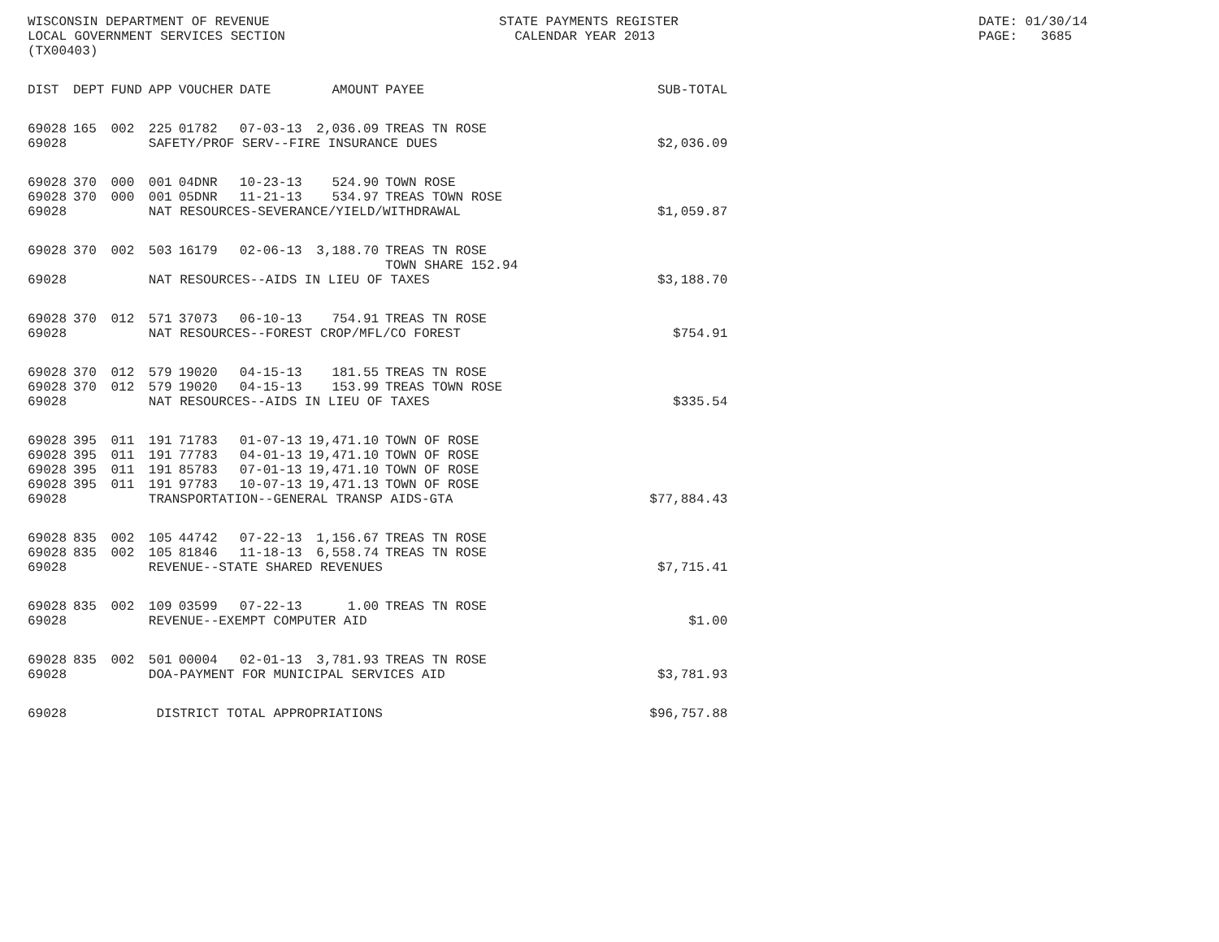WISCONSIN DEPARTMENT OF REVENUE LOCAL GOVERNMENT SERVICES SECTION (TX00403)
STATE PAYMENTS REGISTER CALENDAR YEAR 2013
DATE: 01/30/14 PAGE: 3685
| DIST | DEPT | FUND | APP | VOUCHER | DATE | AMOUNT | PAYEE | SUB-TOTAL |
| --- | --- | --- | --- | --- | --- | --- | --- | --- |
| 69028 | 165 | 002 | 225 | 01782 | 07-03-13 | 2,036.09 | TREAS TN ROSE | |
| 69028 | | | SAFETY/PROF SERV--FIRE INSURANCE DUES | | | | | $2,036.09 |
| 69028 | 370 | 000 | 001 | 04DNR | 10-23-13 | 524.90 | TOWN ROSE | |
| 69028 | 370 | 000 | 001 | 05DNR | 11-21-13 | 534.97 | TREAS TOWN ROSE | |
| 69028 | | | NAT RESOURCES-SEVERANCE/YIELD/WITHDRAWAL | | | | | $1,059.87 |
| 69028 | 370 | 002 | 503 | 16179 | 02-06-13 | 3,188.70 | TREAS TN ROSE TOWN SHARE 152.94 | |
| 69028 | | | NAT RESOURCES--AIDS IN LIEU OF TAXES | | | | | $3,188.70 |
| 69028 | 370 | 012 | 571 | 37073 | 06-10-13 | 754.91 | TREAS TN ROSE | |
| 69028 | | | NAT RESOURCES--FOREST CROP/MFL/CO FOREST | | | | | $754.91 |
| 69028 | 370 | 012 | 579 | 19020 | 04-15-13 | 181.55 | TREAS TN ROSE | |
| 69028 | 370 | 012 | 579 | 19020 | 04-15-13 | 153.99 | TREAS TOWN ROSE | |
| 69028 | | | NAT RESOURCES--AIDS IN LIEU OF TAXES | | | | | $335.54 |
| 69028 | 395 | 011 | 191 | 71783 | 01-07-13 | 19,471.10 | TOWN OF ROSE | |
| 69028 | 395 | 011 | 191 | 77783 | 04-01-13 | 19,471.10 | TOWN OF ROSE | |
| 69028 | 395 | 011 | 191 | 85783 | 07-01-13 | 19,471.10 | TOWN OF ROSE | |
| 69028 | 395 | 011 | 191 | 97783 | 10-07-13 | 19,471.13 | TOWN OF ROSE | |
| 69028 | | | TRANSPORTATION--GENERAL TRANSP AIDS-GTA | | | | | $77,884.43 |
| 69028 | 835 | 002 | 105 | 44742 | 07-22-13 | 1,156.67 | TREAS TN ROSE | |
| 69028 | 835 | 002 | 105 | 81846 | 11-18-13 | 6,558.74 | TREAS TN ROSE | |
| 69028 | | | REVENUE--STATE SHARED REVENUES | | | | | $7,715.41 |
| 69028 | 835 | 002 | 109 | 03599 | 07-22-13 | 1.00 | TREAS TN ROSE | |
| 69028 | | | REVENUE--EXEMPT COMPUTER AID | | | | | $1.00 |
| 69028 | 835 | 002 | 501 | 00004 | 02-01-13 | 3,781.93 | TREAS TN ROSE | |
| 69028 | | | DOA-PAYMENT FOR MUNICIPAL SERVICES AID | | | | | $3,781.93 |
| 69028 | | | DISTRICT TOTAL APPROPRIATIONS | | | | | $96,757.88 |